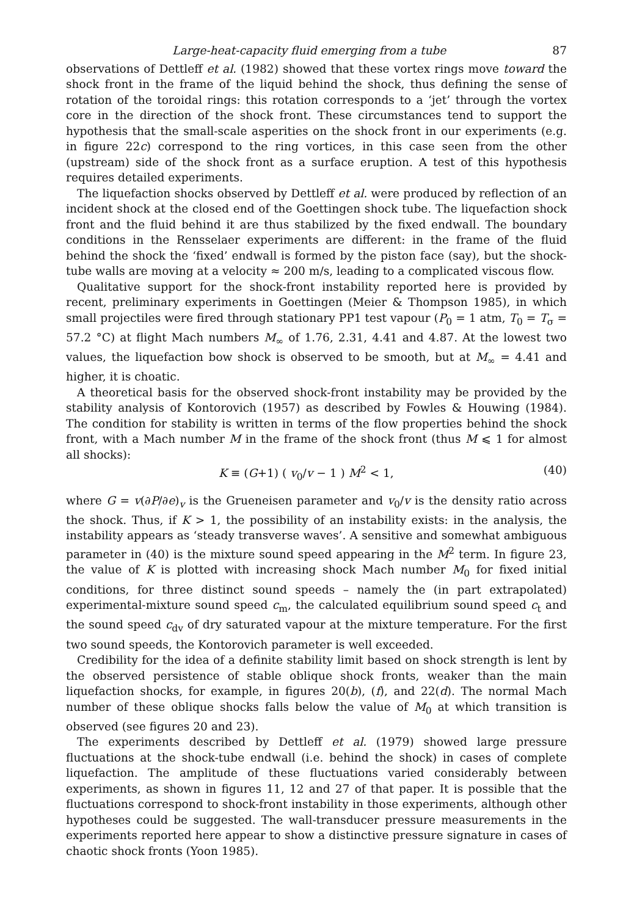Large-heat-capacity fluid emerging from a tube 87
observations of Dettleff et al. (1982) showed that these vortex rings move toward the shock front in the frame of the liquid behind the shock, thus defining the sense of rotation of the toroidal rings: this rotation corresponds to a ‘jet’ through the vortex core in the direction of the shock front. These circumstances tend to support the hypothesis that the small-scale asperities on the shock front in our experiments (e.g. in figure 22c) correspond to the ring vortices, in this case seen from the other (upstream) side of the shock front as a surface eruption. A test of this hypothesis requires detailed experiments.
The liquefaction shocks observed by Dettleff et al. were produced by reflection of an incident shock at the closed end of the Goettingen shock tube. The liquefaction shock front and the fluid behind it are thus stabilized by the fixed endwall. The boundary conditions in the Rensselaer experiments are different: in the frame of the fluid behind the shock the ‘fixed’ endwall is formed by the piston face (say), but the shock-tube walls are moving at a velocity ≈ 200 m/s, leading to a complicated viscous flow.
Qualitative support for the shock-front instability reported here is provided by recent, preliminary experiments in Goettingen (Meier & Thompson 1985), in which small projectiles were fired through stationary PP1 test vapour (P<sub>0</sub> = 1 atm, T<sub>0</sub> = T<sub>σ</sub> = 57.2 °C) at flight Mach numbers M<sub>∞</sub> of 1.76, 2.31, 4.41 and 4.87. At the lowest two values, the liquefaction bow shock is observed to be smooth, but at M<sub>∞</sub> = 4.41 and higher, it is choatic.
A theoretical basis for the observed shock-front instability may be provided by the stability analysis of Kontorovich (1957) as described by Fowles & Houwing (1984). The condition for stability is written in terms of the flow properties behind the shock front, with a Mach number M in the frame of the shock front (thus M ⩽ 1 for almost all shocks):
K ≡ (G+1) ( v<sub>0</sub>/v − 1 ) M<sup>2</sup> < 1, (40)
where G = v(∂P/∂e)<sub>v</sub> is the Grueneisen parameter and v<sub>0</sub>/v is the density ratio across the shock. Thus, if K > 1, the possibility of an instability exists: in the analysis, the instability appears as ‘steady transverse waves’. A sensitive and somewhat ambiguous parameter in (40) is the mixture sound speed appearing in the M<sup>2</sup> term. In figure 23, the value of K is plotted with increasing shock Mach number M<sub>0</sub> for fixed initial conditions, for three distinct sound speeds – namely the (in part extrapolated) experimental-mixture sound speed c<sub>m</sub>, the calculated equilibrium sound speed c<sub>t</sub> and the sound speed c<sub>dv</sub> of dry saturated vapour at the mixture temperature. For the first two sound speeds, the Kontorovich parameter is well exceeded.
Credibility for the idea of a definite stability limit based on shock strength is lent by the observed persistence of stable oblique shock fronts, weaker than the main liquefaction shocks, for example, in figures 20(b), (f), and 22(d). The normal Mach number of these oblique shocks falls below the value of M<sub>0</sub> at which transition is observed (see figures 20 and 23).
The experiments described by Dettleff et al. (1979) showed large pressure fluctuations at the shock-tube endwall (i.e. behind the shock) in cases of complete liquefaction. The amplitude of these fluctuations varied considerably between experiments, as shown in figures 11, 12 and 27 of that paper. It is possible that the fluctuations correspond to shock-front instability in those experiments, although other hypotheses could be suggested. The wall-transducer pressure measurements in the experiments reported here appear to show a distinctive pressure signature in cases of chaotic shock fronts (Yoon 1985).